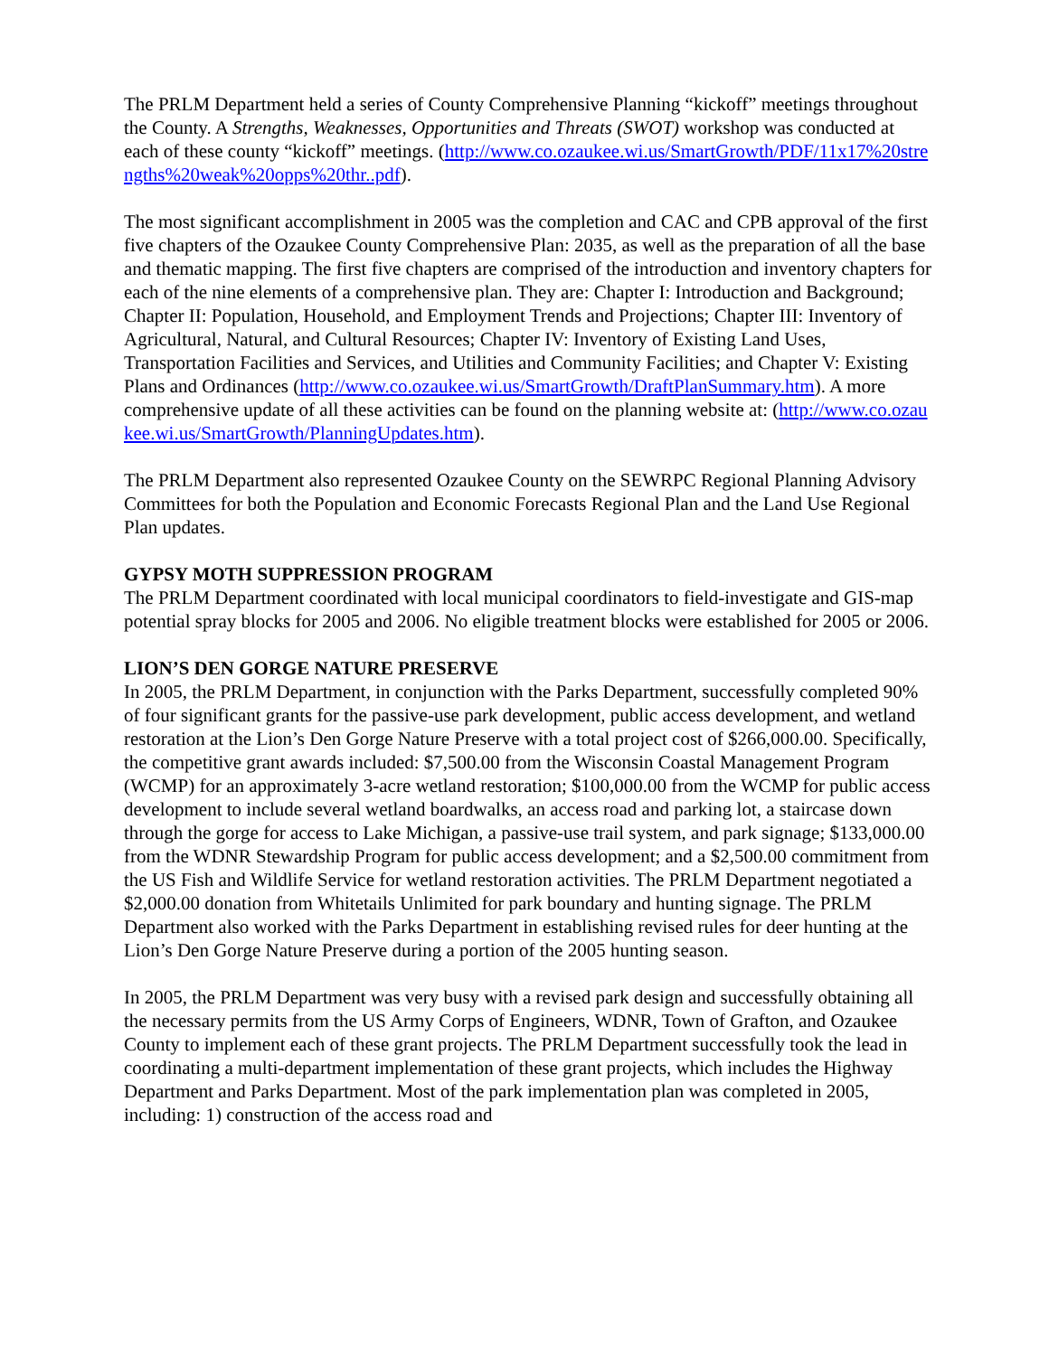The PRLM Department held a series of County Comprehensive Planning “kickoff” meetings throughout the County. A Strengths, Weaknesses, Opportunities and Threats (SWOT) workshop was conducted at each of these county “kickoff” meetings. (http://www.co.ozaukee.wi.us/SmartGrowth/PDF/11x17%20strengths%20weak%20opps%20thr..pdf).
The most significant accomplishment in 2005 was the completion and CAC and CPB approval of the first five chapters of the Ozaukee County Comprehensive Plan: 2035, as well as the preparation of all the base and thematic mapping. The first five chapters are comprised of the introduction and inventory chapters for each of the nine elements of a comprehensive plan. They are: Chapter I: Introduction and Background; Chapter II: Population, Household, and Employment Trends and Projections; Chapter III: Inventory of Agricultural, Natural, and Cultural Resources; Chapter IV: Inventory of Existing Land Uses, Transportation Facilities and Services, and Utilities and Community Facilities; and Chapter V: Existing Plans and Ordinances (http://www.co.ozaukee.wi.us/SmartGrowth/DraftPlanSummary.htm). A more comprehensive update of all these activities can be found on the planning website at: (http://www.co.ozaukee.wi.us/SmartGrowth/PlanningUpdates.htm).
The PRLM Department also represented Ozaukee County on the SEWRPC Regional Planning Advisory Committees for both the Population and Economic Forecasts Regional Plan and the Land Use Regional Plan updates.
GYPSY MOTH SUPPRESSION PROGRAM
The PRLM Department coordinated with local municipal coordinators to field-investigate and GIS-map potential spray blocks for 2005 and 2006. No eligible treatment blocks were established for 2005 or 2006.
LION’S DEN GORGE NATURE PRESERVE
In 2005, the PRLM Department, in conjunction with the Parks Department, successfully completed 90% of four significant grants for the passive-use park development, public access development, and wetland restoration at the Lion’s Den Gorge Nature Preserve with a total project cost of $266,000.00. Specifically, the competitive grant awards included: $7,500.00 from the Wisconsin Coastal Management Program (WCMP) for an approximately 3-acre wetland restoration; $100,000.00 from the WCMP for public access development to include several wetland boardwalks, an access road and parking lot, a staircase down through the gorge for access to Lake Michigan, a passive-use trail system, and park signage; $133,000.00 from the WDNR Stewardship Program for public access development; and a $2,500.00 commitment from the US Fish and Wildlife Service for wetland restoration activities. The PRLM Department negotiated a $2,000.00 donation from Whitetails Unlimited for park boundary and hunting signage. The PRLM Department also worked with the Parks Department in establishing revised rules for deer hunting at the Lion’s Den Gorge Nature Preserve during a portion of the 2005 hunting season.
In 2005, the PRLM Department was very busy with a revised park design and successfully obtaining all the necessary permits from the US Army Corps of Engineers, WDNR, Town of Grafton, and Ozaukee County to implement each of these grant projects. The PRLM Department successfully took the lead in coordinating a multi-department implementation of these grant projects, which includes the Highway Department and Parks Department. Most of the park implementation plan was completed in 2005, including: 1) construction of the access road and